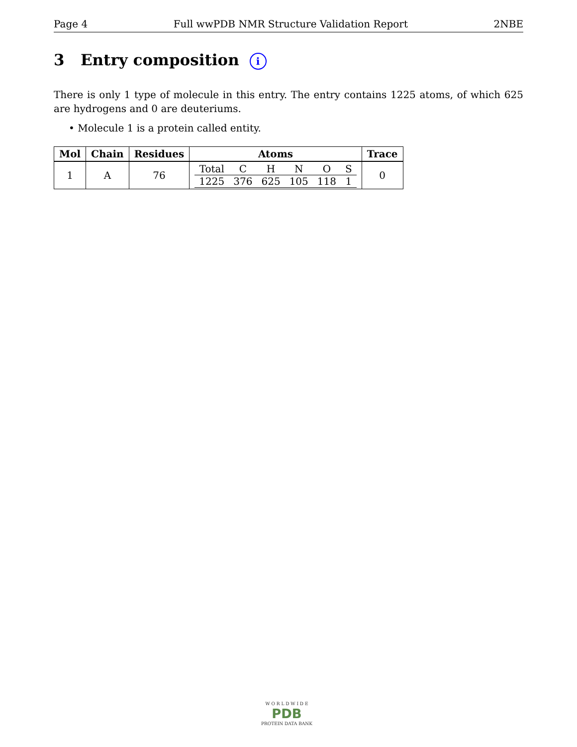Page 4 Full wwPDB NMR Structure Validation Report 2NBE
3 Entry composition i
There is only 1 type of molecule in this entry. The entry contains 1225 atoms, of which 625 are hydrogens and 0 are deuteriums.
• Molecule 1 is a protein called entity.
| Mol | Chain | Residues | Atoms | Trace |
| --- | --- | --- | --- | --- |
| 1 | A | 76 | / Total / C / H / N / O / S / / 1225 / 376 / 625 / 105 / 118 / 1 / | 0 |
W O R L D W I D E
PDB
PROTEIN DATA BANK